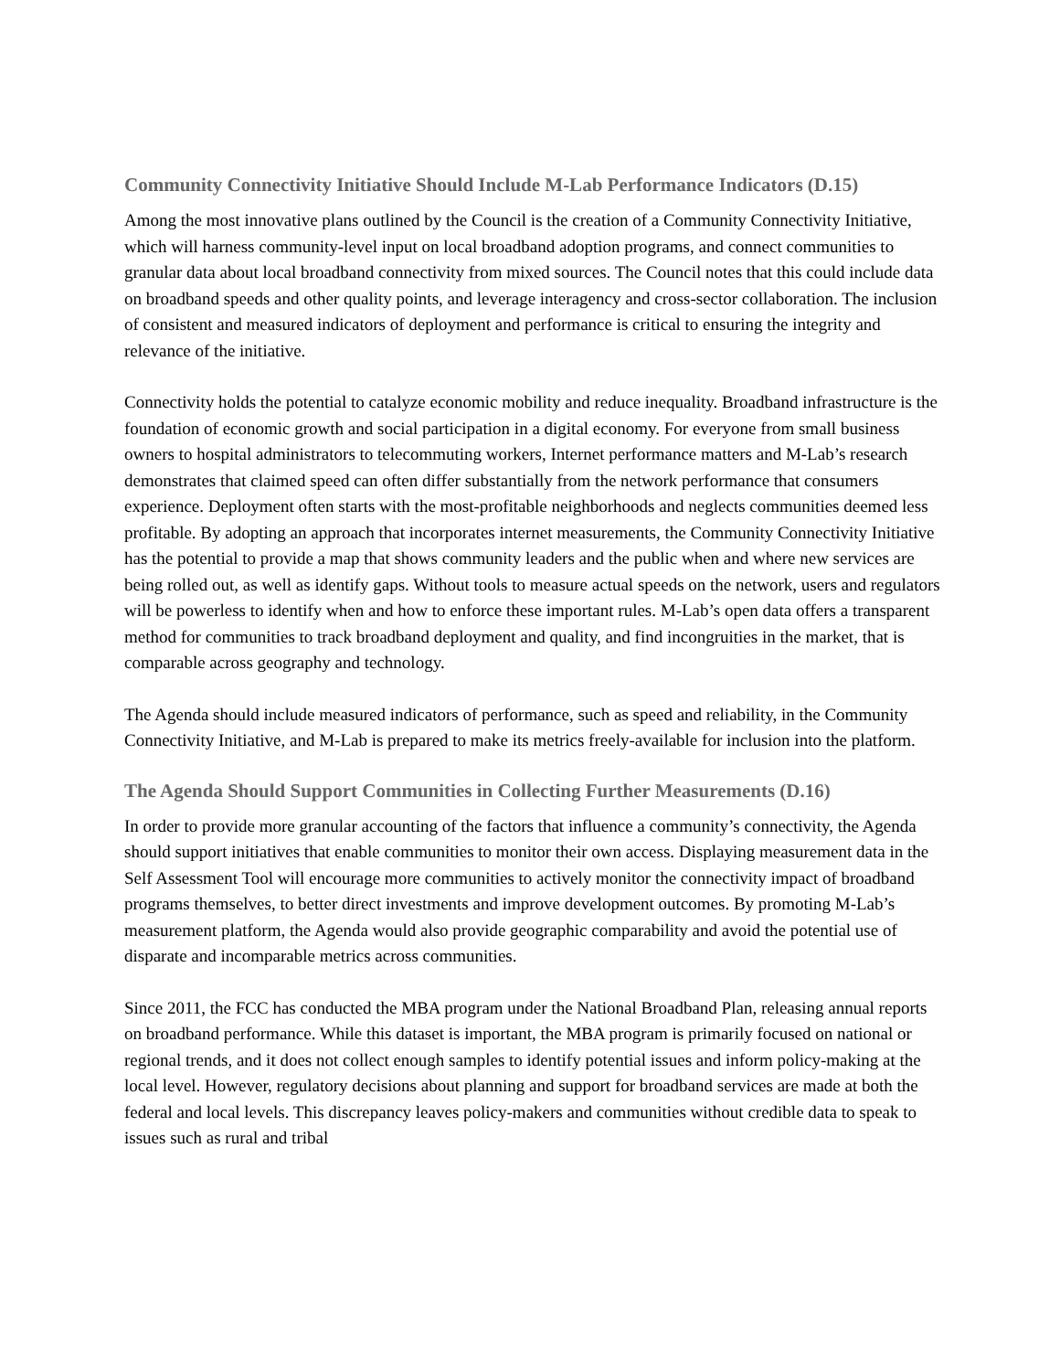Community Connectivity Initiative Should Include M-Lab Performance Indicators (D.15)
Among the most innovative plans outlined by the Council is the creation of a Community Connectivity Initiative, which will harness community-level input on local broadband adoption programs, and connect communities to granular data about local broadband connectivity from mixed sources. The Council notes that this could include data on broadband speeds and other quality points, and leverage interagency and cross-sector collaboration. The inclusion of consistent and measured indicators of deployment and performance is critical to ensuring the integrity and relevance of the initiative.
Connectivity holds the potential to catalyze economic mobility and reduce inequality. Broadband infrastructure is the foundation of economic growth and social participation in a digital economy. For everyone from small business owners to hospital administrators to telecommuting workers, Internet performance matters and M-Lab’s research demonstrates that claimed speed can often differ substantially from the network performance that consumers experience. Deployment often starts with the most-profitable neighborhoods and neglects communities deemed less profitable. By adopting an approach that incorporates internet measurements, the Community Connectivity Initiative has the potential to provide a map that shows community leaders and the public when and where new services are being rolled out, as well as identify gaps. Without tools to measure actual speeds on the network, users and regulators will be powerless to identify when and how to enforce these important rules. M-Lab’s open data offers a transparent method for communities to track broadband deployment and quality, and find incongruities in the market, that is comparable across geography and technology.
The Agenda should include measured indicators of performance, such as speed and reliability, in the Community Connectivity Initiative, and M-Lab is prepared to make its metrics freely-available for inclusion into the platform.
The Agenda Should Support Communities in Collecting Further Measurements (D.16)
In order to provide more granular accounting of the factors that influence a community’s connectivity, the Agenda should support initiatives that enable communities to monitor their own access. Displaying measurement data in the Self Assessment Tool will encourage more communities to actively monitor the connectivity impact of broadband programs themselves, to better direct investments and improve development outcomes. By promoting M-Lab’s measurement platform, the Agenda would also provide geographic comparability and avoid the potential use of disparate and incomparable metrics across communities.
Since 2011, the FCC has conducted the MBA program under the National Broadband Plan, releasing annual reports on broadband performance. While this dataset is important, the MBA program is primarily focused on national or regional trends, and it does not collect enough samples to identify potential issues and inform policy-making at the local level. However, regulatory decisions about planning and support for broadband services are made at both the federal and local levels. This discrepancy leaves policy-makers and communities without credible data to speak to issues such as rural and tribal